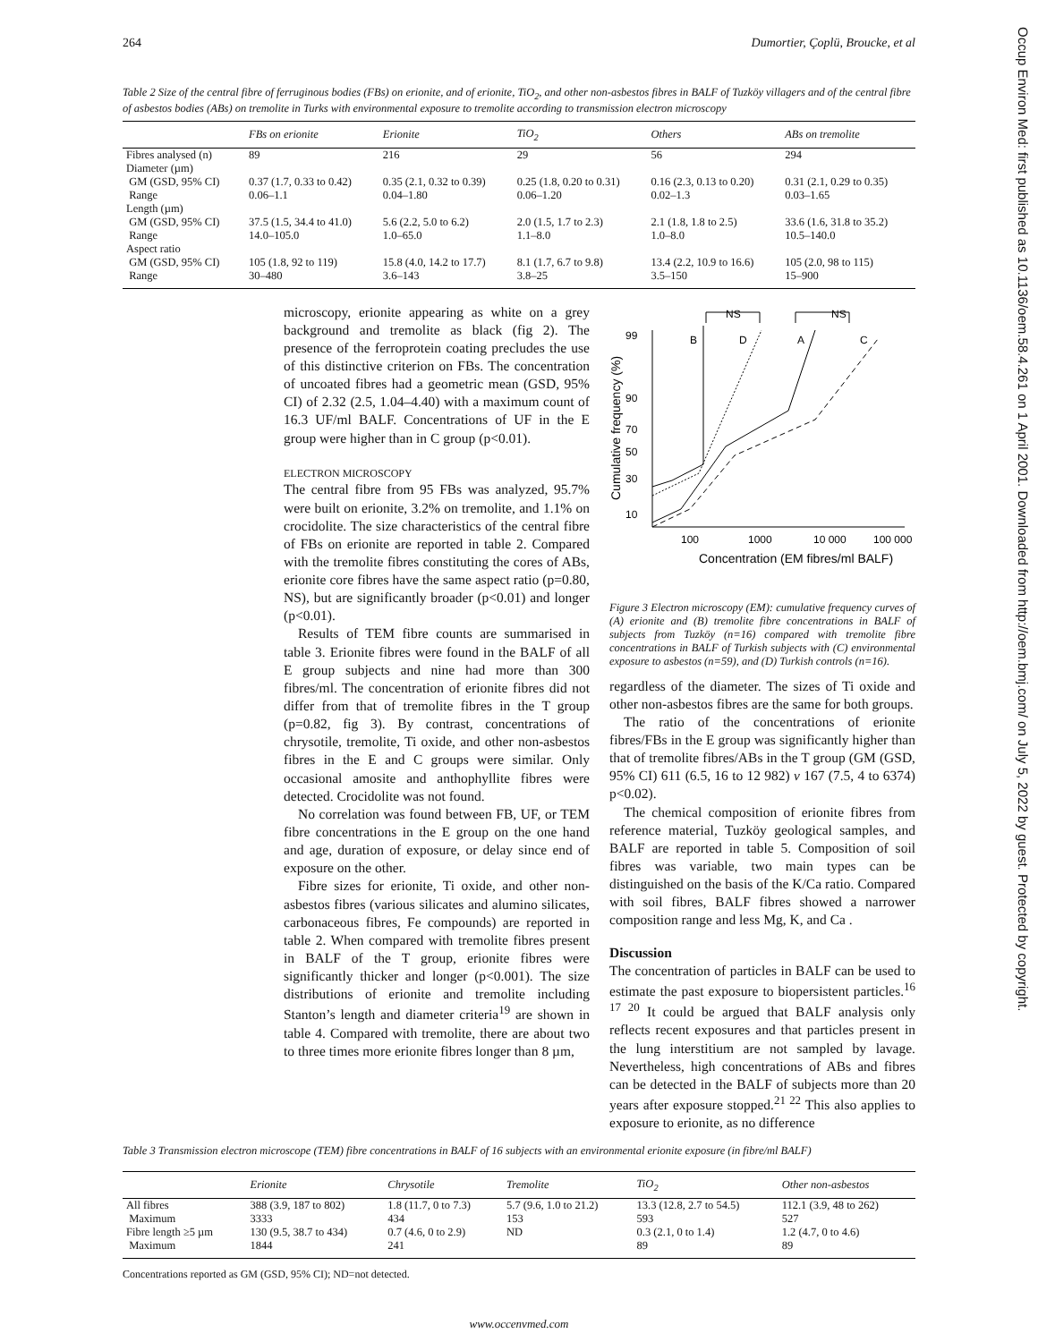Occup Environ Med: first published as 10.1136/oem.58.4.261 on 1 April 2001. Downloaded from http://oem.bmj.com/ on July 5, 2022 by guest. Protected by copyright.
264 Dumortier, Çoplü, Broucke, et al
Table 2 Size of the central fibre of ferruginous bodies (FBs) on erionite, and of erionite, TiO<sub>2</sub>, and other non-asbestos fibres in BALF of Tuzköy villagers and of the central fibre of asbestos bodies (ABs) on tremolite in Turks with environmental exposure to tremolite according to transmission electron microscopy
| | FBs on erionite | Erionite | TiO<sub>2</sub> | Others | ABs on tremolite |
| --- | --- | --- | --- | --- | --- |
| Fibres analysed (n) | 89 | 216 | 29 | 56 | 294 |
| Diameter (µm) | | | | | |
| GM (GSD, 95% CI) | 0.37 (1.7, 0.33 to 0.42) | 0.35 (2.1, 0.32 to 0.39) | 0.25 (1.8, 0.20 to 0.31) | 0.16 (2.3, 0.13 to 0.20) | 0.31 (2.1, 0.29 to 0.35) |
| Range | 0.06–1.1 | 0.04–1.80 | 0.06–1.20 | 0.02–1.3 | 0.03–1.65 |
| Length (µm) | | | | | |
| GM (GSD, 95% CI) | 37.5 (1.5, 34.4 to 41.0) | 5.6 (2.2, 5.0 to 6.2) | 2.0 (1.5, 1.7 to 2.3) | 2.1 (1.8, 1.8 to 2.5) | 33.6 (1.6, 31.8 to 35.2) |
| Range | 14.0–105.0 | 1.0–65.0 | 1.1–8.0 | 1.0–8.0 | 10.5–140.0 |
| Aspect ratio | | | | | |
| GM (GSD, 95% CI) | 105 (1.8, 92 to 119) | 15.8 (4.0, 14.2 to 17.7) | 8.1 (1.7, 6.7 to 9.8) | 13.4 (2.2, 10.9 to 16.6) | 105 (2.0, 98 to 115) |
| Range | 30–480 | 3.6–143 | 3.8–25 | 3.5–150 | 15–900 |
microscopy, erionite appearing as white on a grey background and tremolite as black (fig 2). The presence of the ferroprotein coating precludes the use of this distinctive criterion on FBs. The concentration of uncoated fibres had a geometric mean (GSD, 95% CI) of 2.32 (2.5, 1.04–4.40) with a maximum count of 16.3 UF/ml BALF. Concentrations of UF in the E group were higher than in C group (p<0.01).
ELECTRON MICROSCOPY
The central fibre from 95 FBs was analyzed, 95.7% were built on erionite, 3.2% on tremolite, and 1.1% on crocidolite. The size characteristics of the central fibre of FBs on erionite are reported in table 2. Compared with the tremolite fibres constituting the cores of ABs, erionite core fibres have the same aspect ratio (p=0.80, NS), but are significantly broader (p<0.01) and longer (p<0.01).
Results of TEM fibre counts are summarised in table 3. Erionite fibres were found in the BALF of all E group subjects and nine had more than 300 fibres/ml. The concentration of erionite fibres did not differ from that of tremolite fibres in the T group (p=0.82, fig 3). By contrast, concentrations of chrysotile, tremolite, Ti oxide, and other non-asbestos fibres in the E and C groups were similar. Only occasional amosite and anthophyllite fibres were detected. Crocidolite was not found.
No correlation was found between FB, UF, or TEM fibre concentrations in the E group on the one hand and age, duration of exposure, or delay since end of exposure on the other.
Fibre sizes for erionite, Ti oxide, and other non-asbestos fibres (various silicates and alumino silicates, carbonaceous fibres, Fe compounds) are reported in table 2. When compared with tremolite fibres present in BALF of the T group, erionite fibres were significantly thicker and longer (p<0.001). The size distributions of erionite and tremolite including Stanton’s length and diameter criteria<sup>19</sup> are shown in table 4. Compared with tremolite, there are about two to three times more erionite fibres longer than 8 µm,
NS
NS
B
D
A
C
99
90
70
50
30
10
100
1000
10 000
100 000
Concentration (EM fibres/ml BALF)
Cumulative frequency (%)
Figure 3 Electron microscopy (EM): cumulative frequency curves of (A) erionite and (B) tremolite fibre concentrations in BALF of subjects from Tuzköy (n=16) compared with tremolite fibre concentrations in BALF of Turkish subjects with (C) environmental exposure to asbestos (n=59), and (D) Turkish controls (n=16).
regardless of the diameter. The sizes of Ti oxide and other non-asbestos fibres are the same for both groups.
The ratio of the concentrations of erionite fibres/FBs in the E group was significantly higher than that of tremolite fibres/ABs in the T group (GM (GSD, 95% CI) 611 (6.5, 16 to 12 982) v 167 (7.5, 4 to 6374) p<0.02).
The chemical composition of erionite fibres from reference material, Tuzköy geological samples, and BALF are reported in table 5. Composition of soil fibres was variable, two main types can be distinguished on the basis of the K/Ca ratio. Compared with soil fibres, BALF fibres showed a narrower composition range and less Mg, K, and Ca .
Discussion
The concentration of particles in BALF can be used to estimate the past exposure to biopersistent particles.<sup>16 17 20</sup> It could be argued that BALF analysis only reflects recent exposures and that particles present in the lung interstitium are not sampled by lavage. Nevertheless, high concentrations of ABs and fibres can be detected in the BALF of subjects more than 20 years after exposure stopped.<sup>21 22</sup> This also applies to exposure to erionite, as no difference
Table 3 Transmission electron microscope (TEM) fibre concentrations in BALF of 16 subjects with an environmental erionite exposure (in fibre/ml BALF)
| | Erionite | Chrysotile | Tremolite | TiO<sub>2</sub> | Other non-asbestos |
| --- | --- | --- | --- | --- | --- |
| All fibres | 388 (3.9, 187 to 802) | 1.8 (11.7, 0 to 7.3) | 5.7 (9.6, 1.0 to 21.2) | 13.3 (12.8, 2.7 to 54.5) | 112.1 (3.9, 48 to 262) |
| Maximum | 3333 | 434 | 153 | 593 | 527 |
| Fibre length ≥5 µm | 130 (9.5, 38.7 to 434) | 0.7 (4.6, 0 to 2.9) | ND | 0.3 (2.1, 0 to 1.4) | 1.2 (4.7, 0 to 4.6) |
| Maximum | 1844 | 241 | | 89 | 89 |
Concentrations reported as GM (GSD, 95% CI); ND=not detected.
www.occenvmed.com